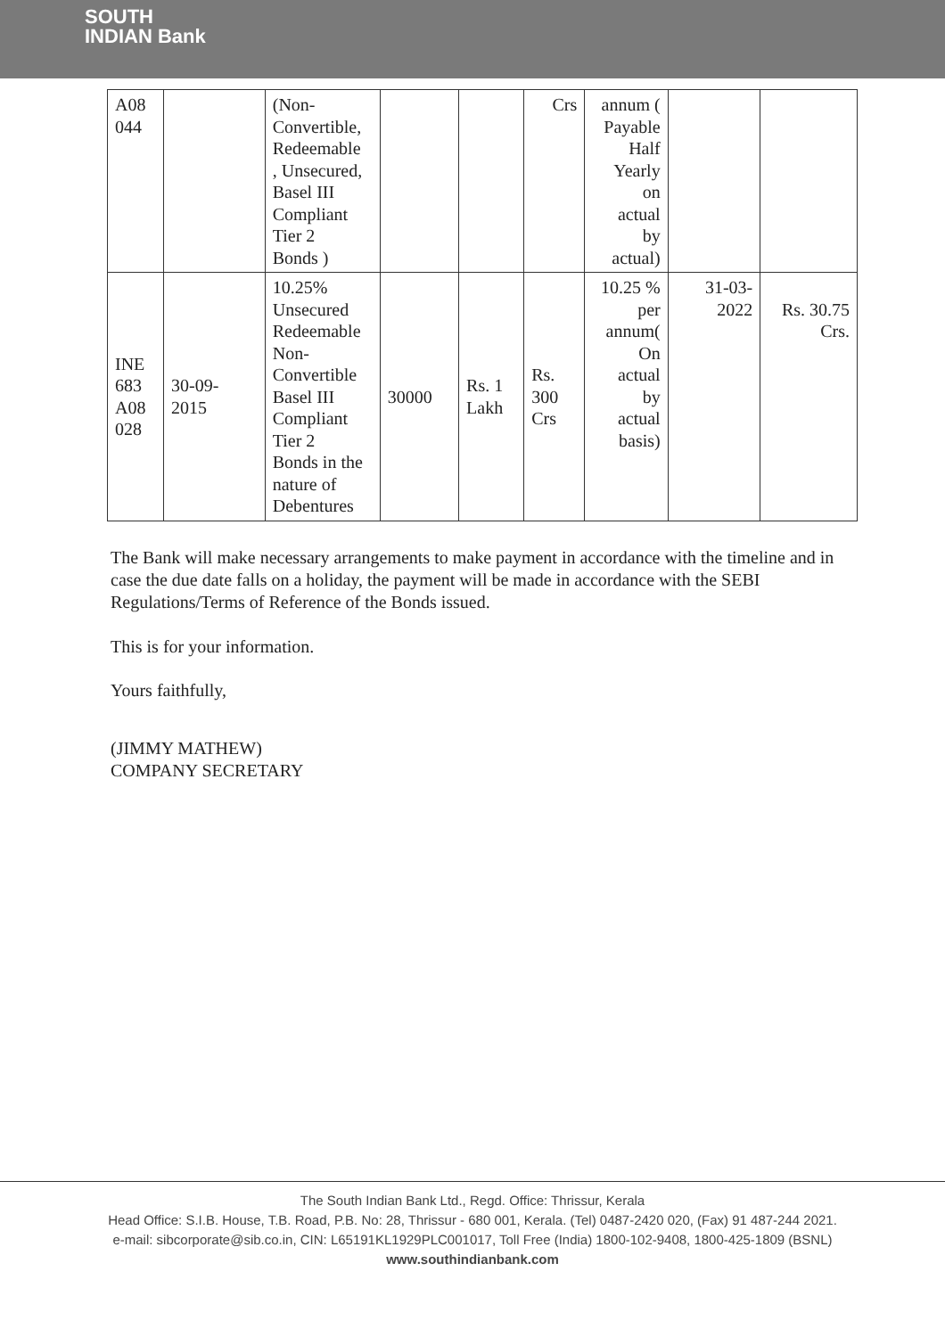SOUTH
INDIAN Bank
| A08 044 | | (Non- Convertible, Redeemable , Unsecured, Basel III Compliant Tier 2 Bonds ) | | | Crs | annum ( Payable Half Yearly on actual by actual) | | |
| INE 683 A08 028 | 30-09- 2015 | 10.25% Unsecured Redeemable Non- Convertible Basel III Compliant Tier 2 Bonds in the nature of Debentures | 30000 | Rs. 1 Lakh | Rs. 300 Crs | 10.25 % per annum( On actual by actual basis) | 31-03- 2022 | Rs. 30.75 Crs. |
The Bank will make necessary arrangements to make payment in accordance with the timeline and in case the due date falls on a holiday, the payment will be made in accordance with the SEBI Regulations/Terms of Reference of the Bonds issued.
This is for your information.
Yours faithfully,
(JIMMY MATHEW)
COMPANY SECRETARY
The South Indian Bank Ltd., Regd. Office: Thrissur, Kerala
Head Office: S.I.B. House, T.B. Road, P.B. No: 28, Thrissur - 680 001, Kerala. (Tel) 0487-2420 020, (Fax) 91 487-244 2021.
e-mail: sibcorporate@sib.co.in, CIN: L65191KL1929PLC001017, Toll Free (India) 1800-102-9408, 1800-425-1809 (BSNL)
www.southindianbank.com